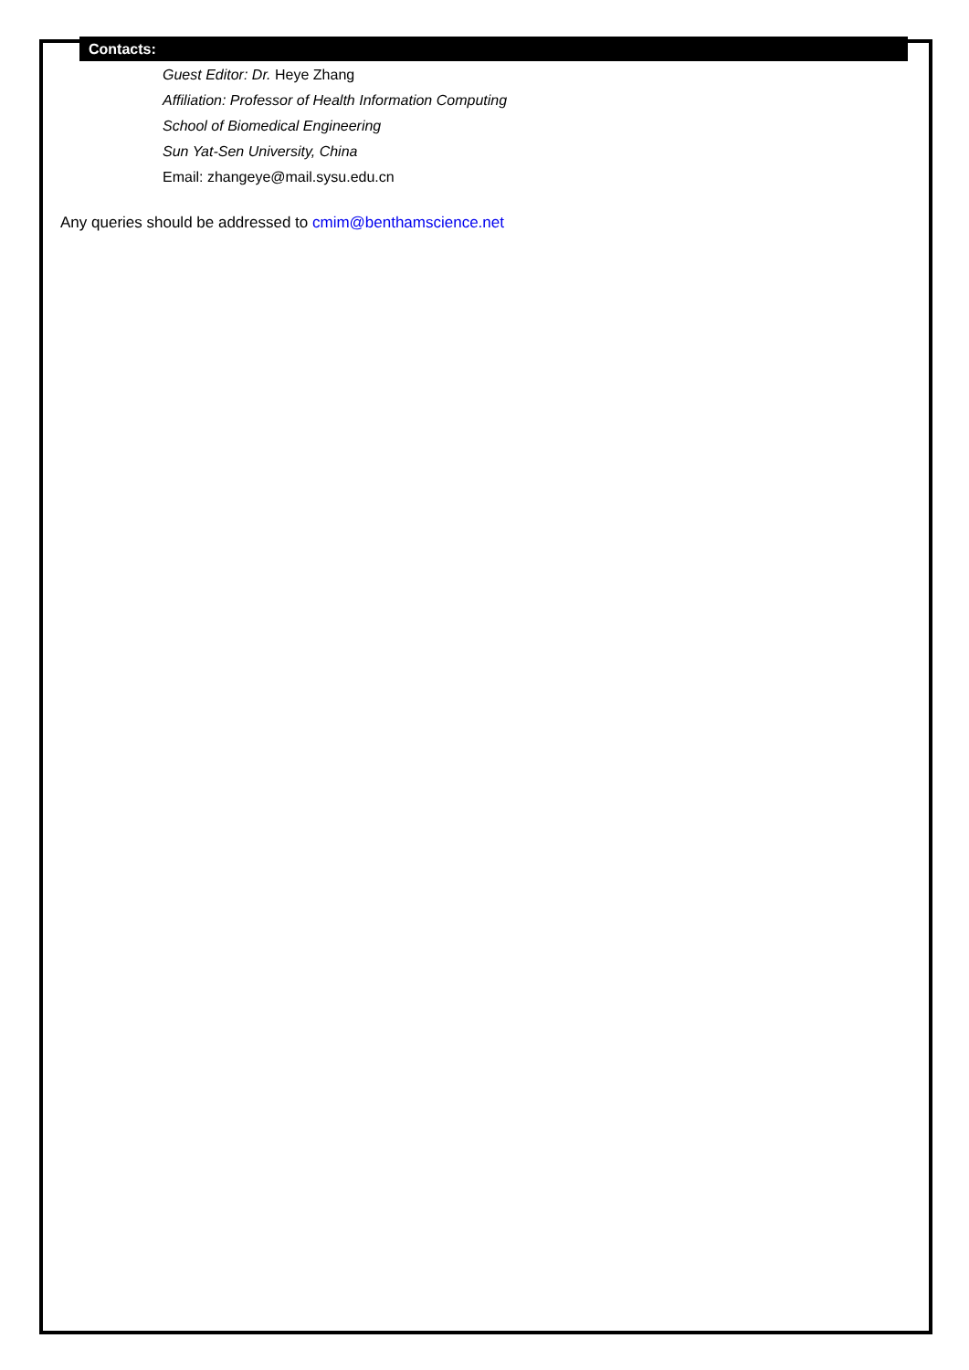Contacts:
Guest Editor: Dr. Heye Zhang
Affiliation: Professor of Health Information Computing
School of Biomedical Engineering
Sun Yat-Sen University, China
Email: zhangeye@mail.sysu.edu.cn
Any queries should be addressed to cmim@benthamscience.net